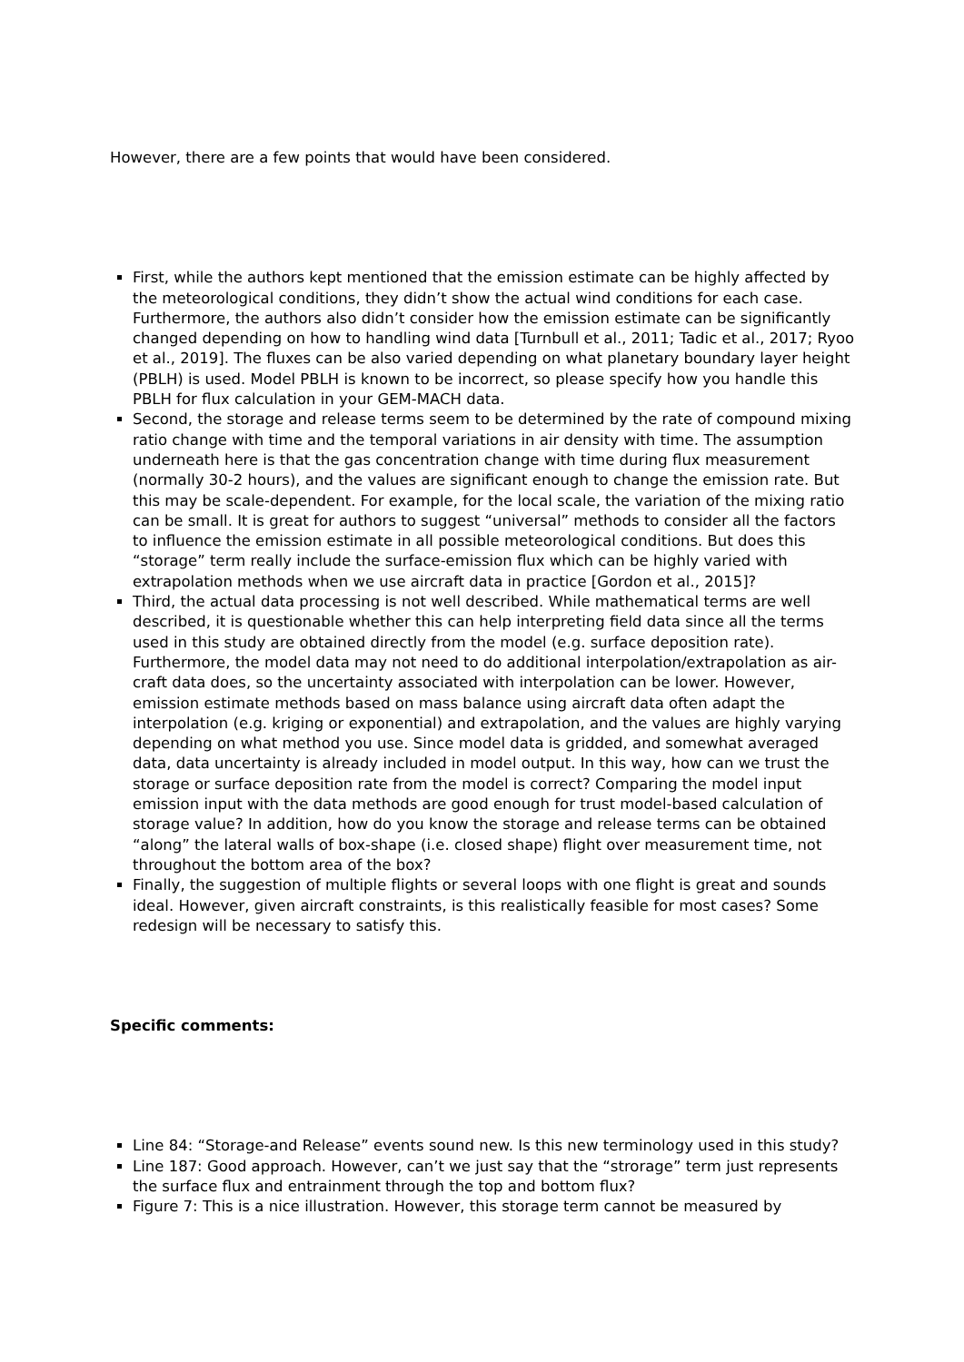However, there are a few points that would have been considered.
First, while the authors kept mentioned that the emission estimate can be highly affected by the meteorological conditions, they didn’t show the actual wind conditions for each case. Furthermore, the authors also didn’t consider how the emission estimate can be significantly changed depending on how to handling wind data [Turnbull et al., 2011; Tadic et al., 2017; Ryoo et al., 2019]. The fluxes can be also varied depending on what planetary boundary layer height (PBLH) is used. Model PBLH is known to be incorrect, so please specify how you handle this PBLH for flux calculation in your GEM-MACH data.
Second, the storage and release terms seem to be determined by the rate of compound mixing ratio change with time and the temporal variations in air density with time. The assumption underneath here is that the gas concentration change with time during flux measurement (normally 30-2 hours), and the values are significant enough to change the emission rate. But this may be scale-dependent. For example, for the local scale, the variation of the mixing ratio can be small. It is great for authors to suggest “universal” methods to consider all the factors to influence the emission estimate in all possible meteorological conditions. But does this “storage” term really include the surface-emission flux which can be highly varied with extrapolation methods when we use aircraft data in practice [Gordon et al., 2015]?
Third, the actual data processing is not well described. While mathematical terms are well described, it is questionable whether this can help interpreting field data since all the terms used in this study are obtained directly from the model (e.g. surface deposition rate). Furthermore, the model data may not need to do additional interpolation/extrapolation as air-craft data does, so the uncertainty associated with interpolation can be lower. However, emission estimate methods based on mass balance using aircraft data often adapt the interpolation (e.g. kriging or exponential) and extrapolation, and the values are highly varying depending on what method you use. Since model data is gridded, and somewhat averaged data, data uncertainty is already included in model output. In this way, how can we trust the storage or surface deposition rate from the model is correct? Comparing the model input emission input with the data methods are good enough for trust model-based calculation of storage value? In addition, how do you know the storage and release terms can be obtained “along” the lateral walls of box-shape (i.e. closed shape) flight over measurement time, not throughout the bottom area of the box?
Finally, the suggestion of multiple flights or several loops with one flight is great and sounds ideal. However, given aircraft constraints, is this realistically feasible for most cases? Some redesign will be necessary to satisfy this.
Specific comments:
Line 84: “Storage-and Release” events sound new. Is this new terminology used in this study?
Line 187: Good approach. However, can’t we just say that the “strorage” term just represents the surface flux and entrainment through the top and bottom flux?
Figure 7: This is a nice illustration. However, this storage term cannot be measured by